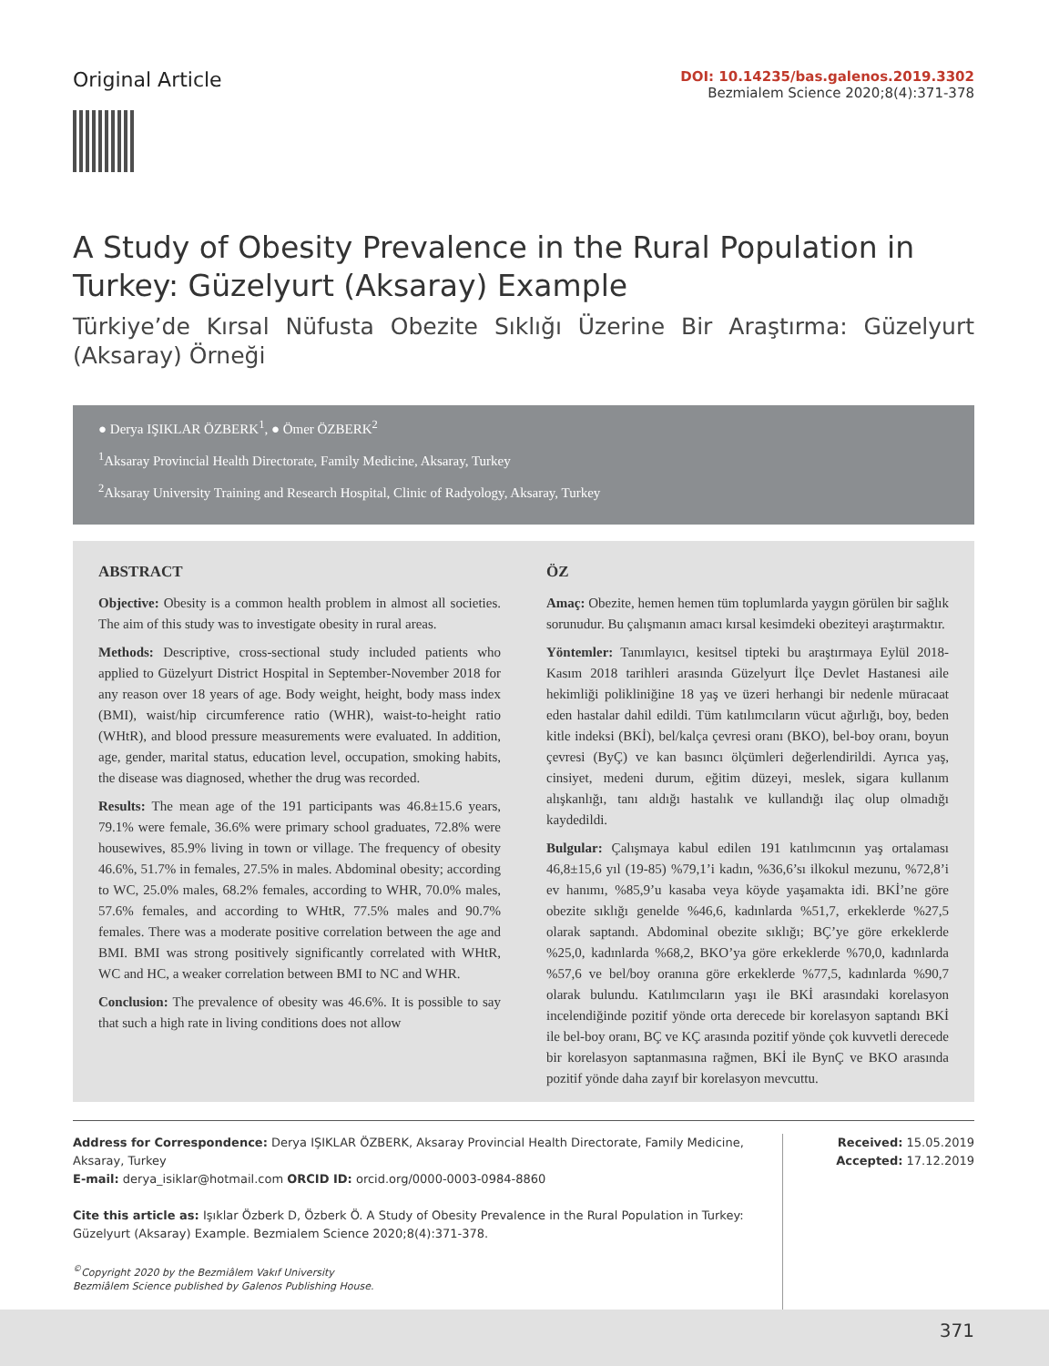Original Article
DOI: 10.14235/bas.galenos.2019.3302
Bezmialem Science 2020;8(4):371-378
A Study of Obesity Prevalence in the Rural Population in Turkey: Güzelyurt (Aksaray) Example
Türkiye’de Kırsal Nüfusta Obezite Sıklığı Üzerine Bir Araştırma: Güzelyurt (Aksaray) Örneği
● Derya IŞIKLAR ÖZBERK<sup>1</sup>, ● Ömer ÖZBERK<sup>2</sup>
<sup>1</sup> Aksaray Provincial Health Directorate, Family Medicine, Aksaray, Turkey
<sup>2</sup> Aksaray University Training and Research Hospital, Clinic of Radyology, Aksaray, Turkey
ABSTRACT
Objective: Obesity is a common health problem in almost all societies. The aim of this study was to investigate obesity in rural areas.
Methods: Descriptive, cross-sectional study included patients who applied to Güzelyurt District Hospital in September-November 2018 for any reason over 18 years of age. Body weight, height, body mass index (BMI), waist/hip circumference ratio (WHR), waist-to-height ratio (WHtR), and blood pressure measurements were evaluated. In addition, age, gender, marital status, education level, occupation, smoking habits, the disease was diagnosed, whether the drug was recorded.
Results: The mean age of the 191 participants was 46.8±15.6 years, 79.1% were female, 36.6% were primary school graduates, 72.8% were housewives, 85.9% living in town or village. The frequency of obesity 46.6%, 51.7% in females, 27.5% in males. Abdominal obesity; according to WC, 25.0% males, 68.2% females, according to WHR, 70.0% males, 57.6% females, and according to WHtR, 77.5% males and 90.7% females. There was a moderate positive correlation between the age and BMI. BMI was strong positively significantly correlated with WHtR, WC and HC, a weaker correlation between BMI to NC and WHR.
Conclusion: The prevalence of obesity was 46.6%. It is possible to say that such a high rate in living conditions does not allow
ÖZ
Amaç: Obezite, hemen hemen tüm toplumlarda yaygın görülen bir sağlık sorunudur. Bu çalışmanın amacı kırsal kesimdeki obeziteyi araştırmaktır.
Yöntemler: Tanımlayıcı, kesitsel tipteki bu araştırmaya Eylül 2018-Kasım 2018 tarihleri arasında Güzelyurt İlçe Devlet Hastanesi aile hekimliği polikliniğine 18 yaş ve üzeri herhangi bir nedenle müracaat eden hastalar dahil edildi. Tüm katılımcıların vücut ağırlığı, boy, beden kitle indeksi (BKİ), bel/kalça çevresi oranı (BKO), bel-boy oranı, boyun çevresi (ByÇ) ve kan basıncı ölçümleri değerlendirildi. Ayrıca yaş, cinsiyet, medeni durum, eğitim düzeyi, meslek, sigara kullanım alışkanlığı, tanı aldığı hastalık ve kullandığı ilaç olup olmadığı kaydedildi.
Bulgular: Çalışmaya kabul edilen 191 katılımcının yaş ortalaması 46,8±15,6 yıl (19-85) %79,1’i kadın, %36,6’sı ilkokul mezunu, %72,8’i ev hanımı, %85,9’u kasaba veya köyde yaşamakta idi. BKİ’ne göre obezite sıklığı genelde %46,6, kadınlarda %51,7, erkeklerde %27,5 olarak saptandı. Abdominal obezite sıklığı; BÇ’ye göre erkeklerde %25,0, kadınlarda %68,2, BKO’ya göre erkeklerde %70,0, kadınlarda %57,6 ve bel/boy oranına göre erkeklerde %77,5, kadınlarda %90,7 olarak bulundu. Katılımcıların yaşı ile BKİ arasındaki korelasyon incelendiğinde pozitif yönde orta derecede bir korelasyon saptandı BKİ ile bel-boy oranı, BÇ ve KÇ arasında pozitif yönde çok kuvvetli derecede bir korelasyon saptanmasına rağmen, BKİ ile BynÇ ve BKO arasında pozitif yönde daha zayıf bir korelasyon mevcuttu.
Address for Correspondence: Derya IŞIKLAR ÖZBERK, Aksaray Provincial Health Directorate, Family Medicine, Aksaray, Turkey
E-mail: derya_isiklar@hotmail.com ORCID ID: orcid.org/0000-0003-0984-8860
Cite this article as: Işıklar Özberk D, Özberk Ö. A Study of Obesity Prevalence in the Rural Population in Turkey: Güzelyurt (Aksaray) Example. Bezmialem Science 2020;8(4):371-378.
<sup>©</sup>Copyright 2020 by the Bezmiâlem Vakıf University
Bezmiâlem Science published by Galenos Publishing House.
Received: 15.05.2019
Accepted: 17.12.2019
371